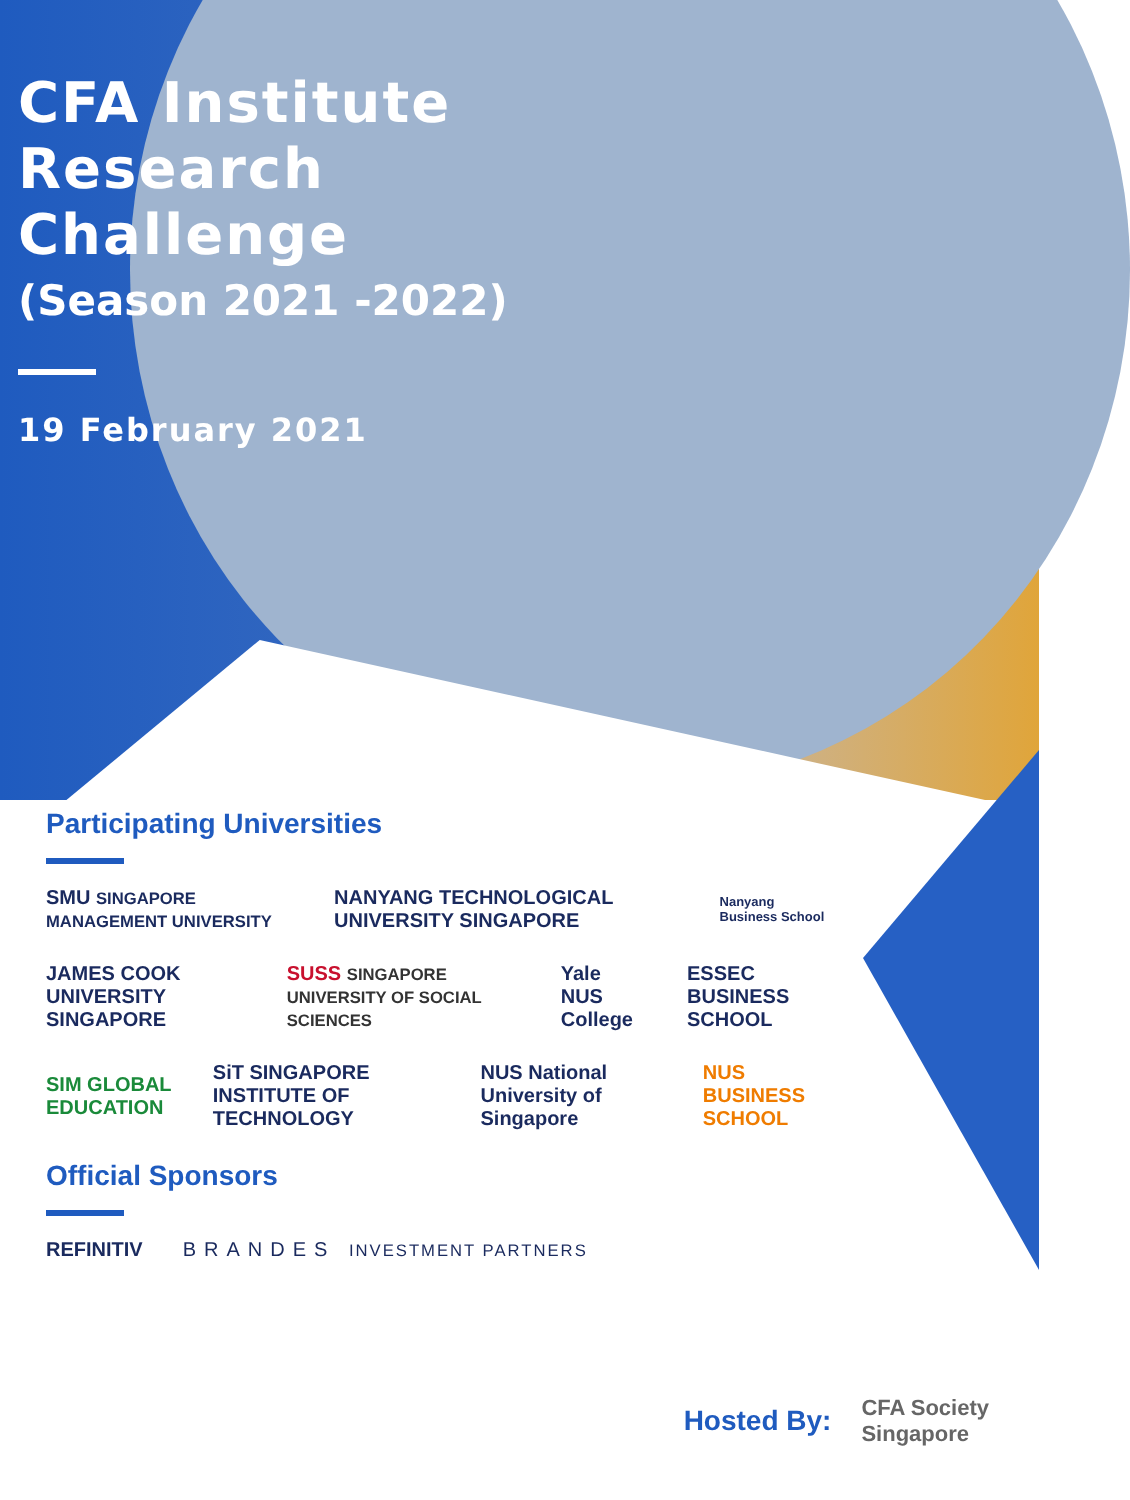CFA Institute
Research
Challenge
(Season 2021 -2022)
19 February 2021
Participating Universities
SMU SINGAPORE MANAGEMENT UNIVERSITY NANYANG TECHNOLOGICAL UNIVERSITY SINGAPORE Nanyang Business School
JAMES COOK UNIVERSITY SINGAPORE SUSS SINGAPORE UNIVERSITY OF SOCIAL SCIENCES Yale NUS College ESSEC BUSINESS SCHOOL
SIM GLOBAL EDUCATION SiT SINGAPORE INSTITUTE OF TECHNOLOGY NUS National University of Singapore NUS BUSINESS SCHOOL
Official Sponsors
REFINITIV BRANDES INVESTMENT PARTNERS
Hosted By: CFA Society
Singapore